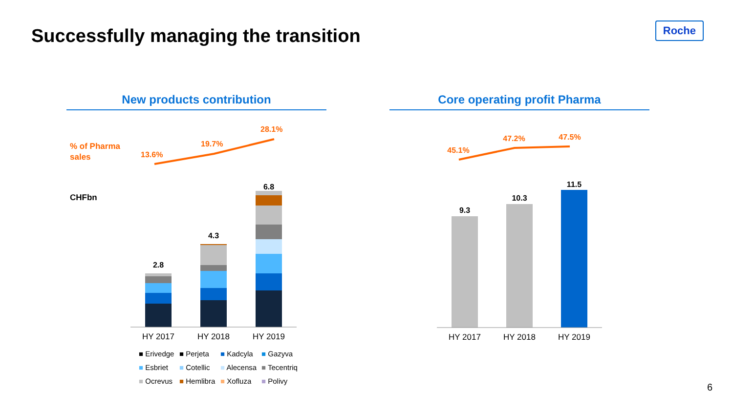Successfully managing the transition
Roche
New products contribution Core operating profit Pharma
% of Pharma
sales
13.6%
19.7%
28.1%
CHFbn
2.8
4.3
6.8
HY 2017
HY 2018
HY 2019
■ Erivedge
■ Perjeta
■ Kadcyla
■ Gazyva
■ Esbriet
■ Cotellic
■ Alecensa
■ Tecentriq
■ Ocrevus
■ Hemlibra
■ Xofluza
■ Polivy
45.1%
47.2%
47.5%
9.3
10.3
11.5
HY 2017
HY 2018
HY 2019
6